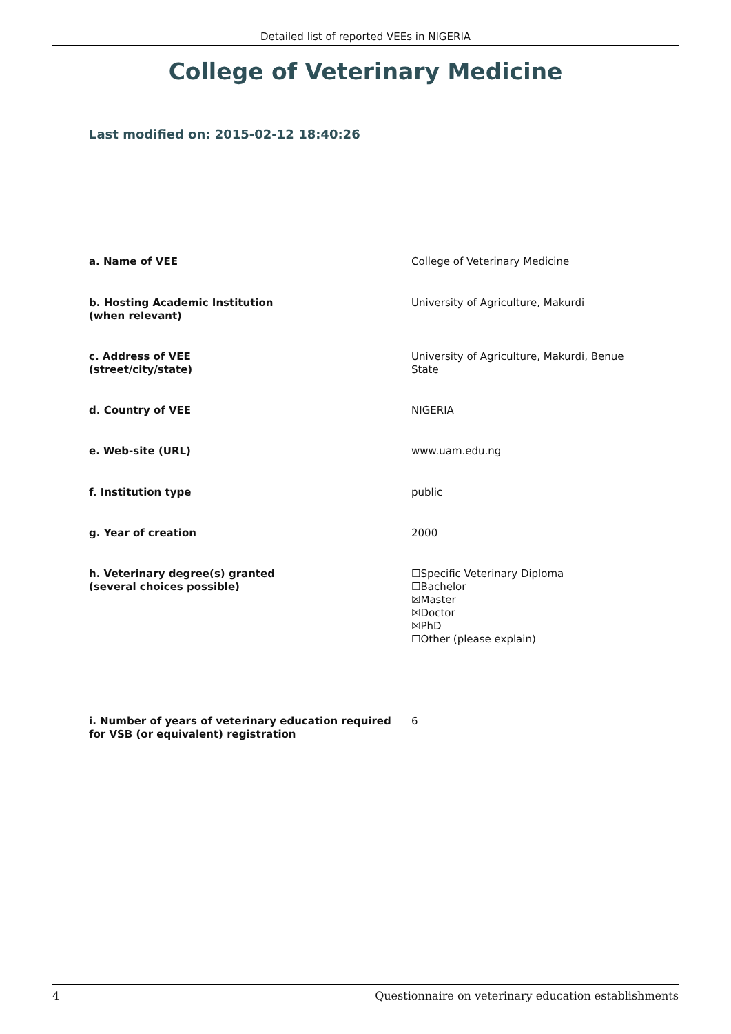Detailed list of reported VEEs in NIGERIA
College of Veterinary Medicine
Last modified on: 2015-02-12 18:40:26
| a. Name of VEE | College of Veterinary Medicine |
| b. Hosting Academic Institution (when relevant) | University of Agriculture, Makurdi |
| c. Address of VEE (street/city/state) | University of Agriculture, Makurdi, Benue State |
| d. Country of VEE | NIGERIA |
| e. Web-site (URL) | www.uam.edu.ng |
| f. Institution type | public |
| g. Year of creation | 2000 |
| h. Veterinary degree(s) granted (several choices possible) | ☐Specific Veterinary Diploma ☐Bachelor ☒Master ☒Doctor ☒PhD ☐Other (please explain) |
| i. Number of years of veterinary education required for VSB (or equivalent) registration | 6 |
4 Questionnaire on veterinary education establishments